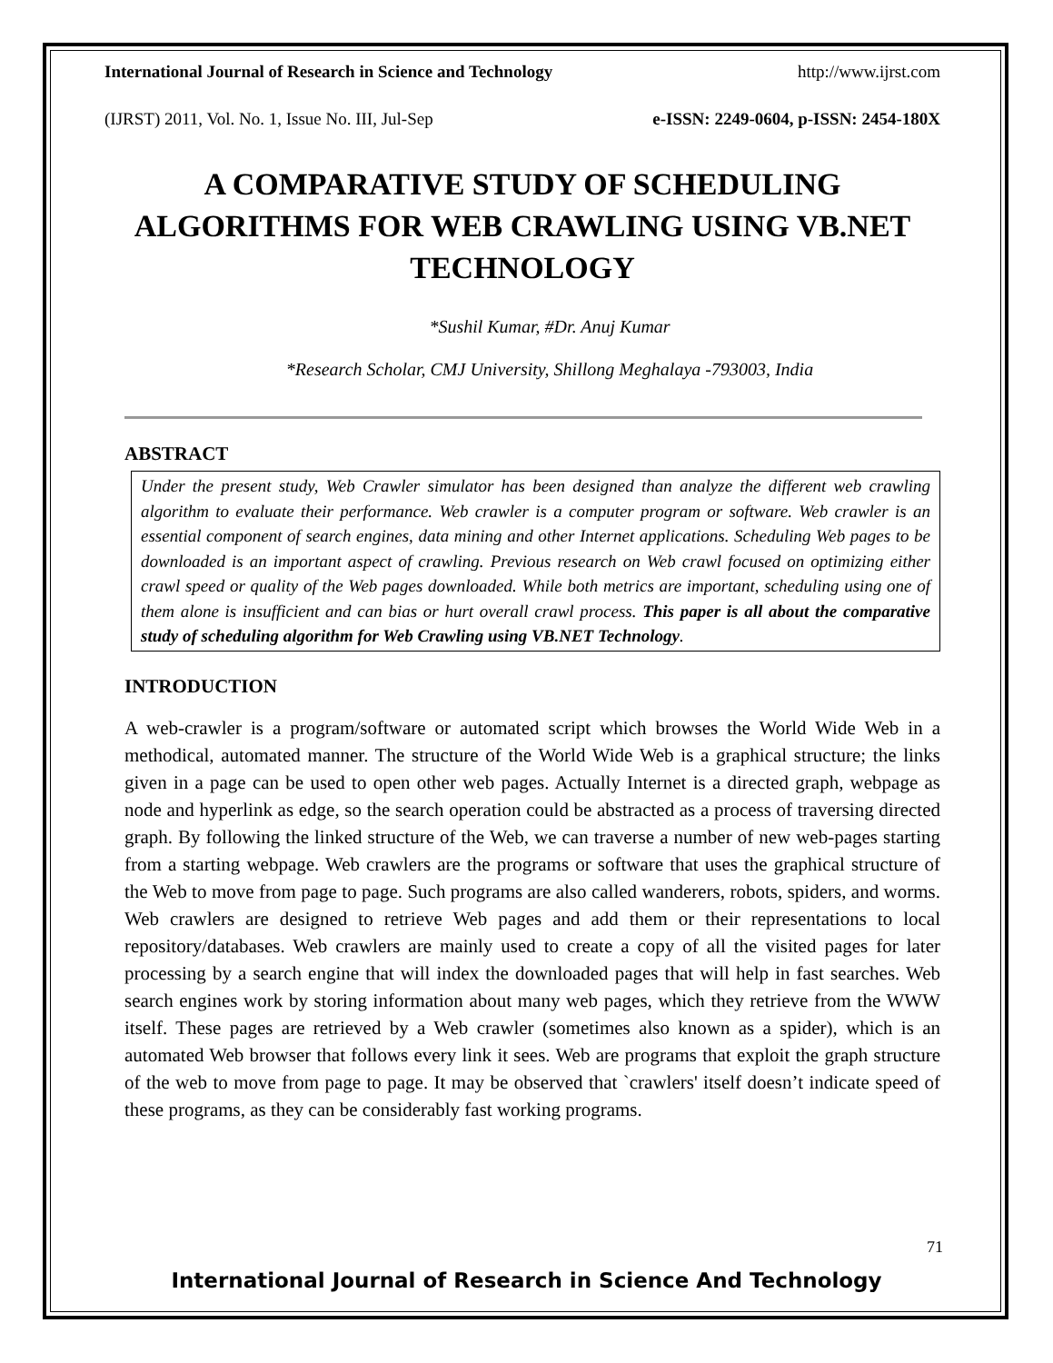International Journal of Research in Science and Technology http://www.ijrst.com
(IJRST) 2011, Vol. No. 1, Issue No. III, Jul-Sep e-ISSN: 2249-0604, p-ISSN: 2454-180X
A COMPARATIVE STUDY OF SCHEDULING ALGORITHMS FOR WEB CRAWLING USING VB.NET TECHNOLOGY
*Sushil Kumar, #Dr. Anuj Kumar
*Research Scholar, CMJ University, Shillong Meghalaya -793003, India
ABSTRACT
Under the present study, Web Crawler simulator has been designed than analyze the different web crawling algorithm to evaluate their performance. Web crawler is a computer program or software. Web crawler is an essential component of search engines, data mining and other Internet applications. Scheduling Web pages to be downloaded is an important aspect of crawling. Previous research on Web crawl focused on optimizing either crawl speed or quality of the Web pages downloaded. While both metrics are important, scheduling using one of them alone is insufficient and can bias or hurt overall crawl process. This paper is all about the comparative study of scheduling algorithm for Web Crawling using VB.NET Technology.
INTRODUCTION
A web-crawler is a program/software or automated script which browses the World Wide Web in a methodical, automated manner. The structure of the World Wide Web is a graphical structure; the links given in a page can be used to open other web pages. Actually Internet is a directed graph, webpage as node and hyperlink as edge, so the search operation could be abstracted as a process of traversing directed graph. By following the linked structure of the Web, we can traverse a number of new web-pages starting from a starting webpage. Web crawlers are the programs or software that uses the graphical structure of the Web to move from page to page. Such programs are also called wanderers, robots, spiders, and worms. Web crawlers are designed to retrieve Web pages and add them or their representations to local repository/databases. Web crawlers are mainly used to create a copy of all the visited pages for later processing by a search engine that will index the downloaded pages that will help in fast searches. Web search engines work by storing information about many web pages, which they retrieve from the WWW itself. These pages are retrieved by a Web crawler (sometimes also known as a spider), which is an automated Web browser that follows every link it sees. Web are programs that exploit the graph structure of the web to move from page to page. It may be observed that `crawlers' itself doesn’t indicate speed of these programs, as they can be considerably fast working programs.
71
International Journal of Research in Science And Technology